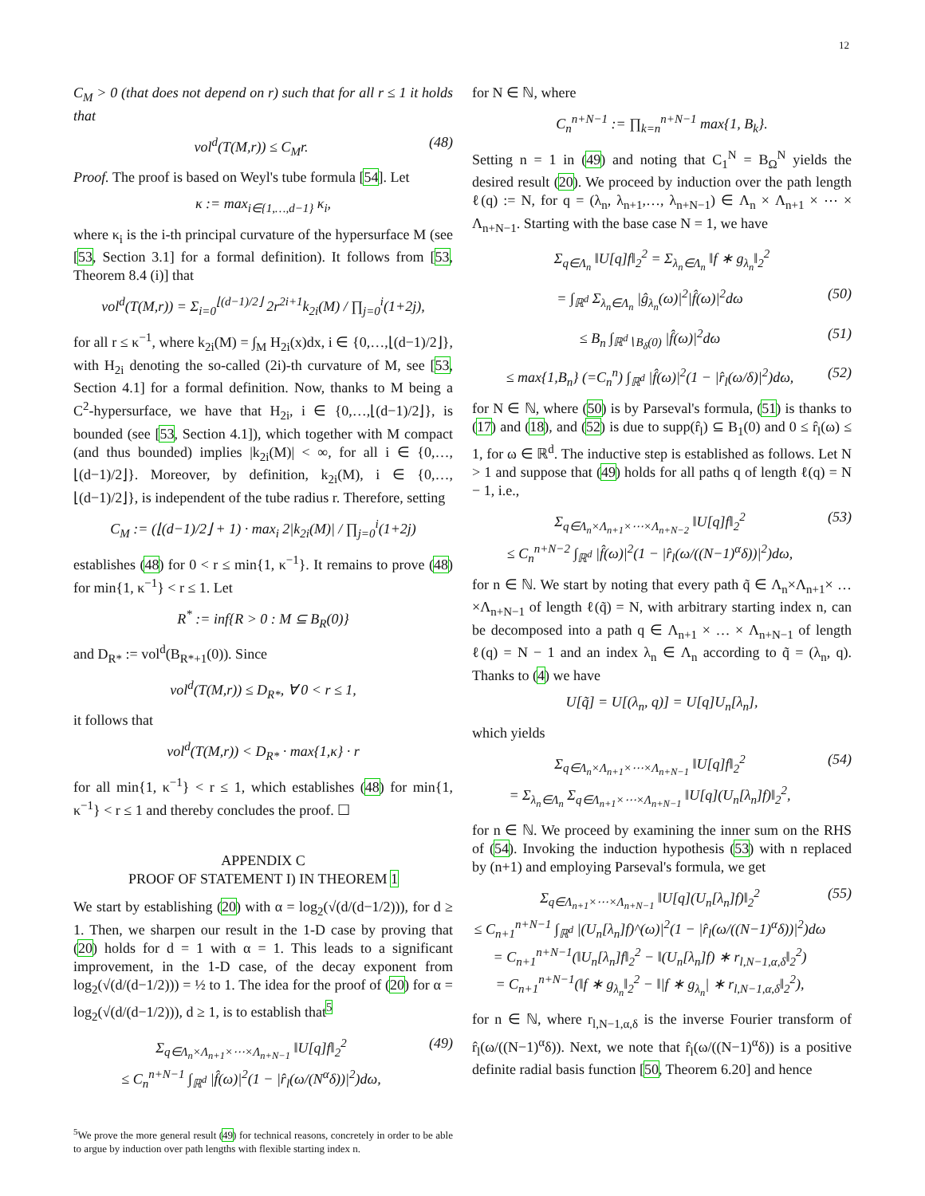12
C<sub>M</sub> > 0 (that does not depend on r) such that for all r ≤ 1 it holds that
vol<sup>d</sup>(T(M,r)) ≤ C<sub>M</sub>r. (48)
Proof. The proof is based on Weyl's tube formula [54]. Let
κ := max<sub>i∈{1,…,d−1}</sub> κ<sub>i</sub>,
where κ<sub>i</sub> is the i-th principal curvature of the hypersurface M (see [53, Section 3.1] for a formal definition). It follows from [53, Theorem 8.4 (i)] that
vol<sup>d</sup>(T(M,r)) = Σ<sub>i=0</sub><sup>⌊(d−1)/2⌋</sup> 2r<sup>2i+1</sup>k<sub>2i</sub>(M) / ∏<sub>j=0</sub><sup>i</sup>(1+2j),
for all r ≤ κ<sup>−1</sup>, where k<sub>2i</sub>(M) = ∫<sub>M</sub> H<sub>2i</sub>(x)dx, i ∈ {0,…,⌊(d−1)/2⌋}, with H<sub>2i</sub> denoting the so-called (2i)-th curvature of M, see [53, Section 4.1] for a formal definition. Now, thanks to M being a C<sup>2</sup>-hypersurface, we have that H<sub>2i</sub>, i ∈ {0,…,⌊(d−1)/2⌋}, is bounded (see [53, Section 4.1]), which together with M compact (and thus bounded) implies |k<sub>2i</sub>(M)| < ∞, for all i ∈ {0,…,⌊(d−1)/2⌋}. Moreover, by definition, k<sub>2i</sub>(M), i ∈ {0,…,⌊(d−1)/2⌋}, is independent of the tube radius r. Therefore, setting
C<sub>M</sub> := (⌊(d−1)/2⌋ + 1) · max<sub>i</sub> 2|k<sub>2i</sub>(M)| / ∏<sub>j=0</sub><sup>i</sup>(1+2j)
establishes (48) for 0 < r ≤ min{1, κ<sup>−1</sup>}. It remains to prove (48) for min{1, κ<sup>−1</sup>} < r ≤ 1. Let
R<sup>*</sup> := inf{R > 0 : M ⊆ B<sub>R</sub>(0)}
and D<sub>R*</sub> := vol<sup>d</sup>(B<sub>R*+1</sub>(0)). Since
vol<sup>d</sup>(T(M,r)) ≤ D<sub>R*</sub>, ∀ 0 < r ≤ 1,
it follows that
vol<sup>d</sup>(T(M,r)) < D<sub>R*</sub> · max{1,κ} · r
for all min{1, κ<sup>−1</sup>} < r ≤ 1, which establishes (48) for min{1, κ<sup>−1</sup>} < r ≤ 1 and thereby concludes the proof. ☐
APPENDIX C
PROOF OF STATEMENT I) IN THEOREM 1
We start by establishing (20) with α = log<sub>2</sub>(√(d/(d−1/2))), for d ≥ 1. Then, we sharpen our result in the 1-D case by proving that (20) holds for d = 1 with α = 1. This leads to a significant improvement, in the 1-D case, of the decay exponent from log<sub>2</sub>(√(d/(d−1/2))) = ½ to 1. The idea for the proof of (20) for α = log<sub>2</sub>(√(d/(d−1/2))), d ≥ 1, is to establish that<sup>5</sup>
Σ<sub>q∈Λ<sub>n</sub>×Λ<sub>n+1</sub>×⋯×Λ<sub>n+N−1</sub></sub> ‖U[q]f‖<sub>2</sub><sup>2</sup>
≤ C<sub>n</sub><sup>n+N−1</sup> ∫<sub>ℝ<sup>d</sup></sub> |f̂(ω)|<sup>2</sup>(1 − |r̂<sub>l</sub>(ω/(N<sup>α</sup>δ))|<sup>2</sup>)dω, (49)
<sup>5</sup> We prove the more general result (49) for technical reasons, concretely in order to be able to argue by induction over path lengths with flexible starting index n.
for N ∈ ℕ, where
C<sub>n</sub><sup>n+N−1</sup> := ∏<sub>k=n</sub><sup>n+N−1</sup> max{1, B<sub>k</sub>}.
Setting n = 1 in (49) and noting that C<sub>1</sub><sup>N</sup> = B<sub>Ω</sub><sup>N</sup> yields the desired result (20). We proceed by induction over the path length ℓ(q) := N, for q = (λ<sub>n</sub>, λ<sub>n+1</sub>,…, λ<sub>n+N−1</sub>) ∈ Λ<sub>n</sub> × Λ<sub>n+1</sub> × ⋯ × Λ<sub>n+N−1</sub>. Starting with the base case N = 1, we have
Σ<sub>q∈Λ<sub>n</sub></sub> ‖U[q]f‖<sub>2</sub><sup>2</sup> = Σ<sub>λ<sub>n</sub>∈Λ<sub>n</sub></sub> ‖f ∗ g<sub>λ<sub>n</sub></sub>‖<sub>2</sub><sup>2</sup>
= ∫<sub>ℝ<sup>d</sup></sub> Σ<sub>λ<sub>n</sub>∈Λ<sub>n</sub></sub> |ĝ<sub>λ<sub>n</sub></sub>(ω)|<sup>2</sup>|f̂(ω)|<sup>2</sup>dω (50)
≤ B<sub>n</sub> ∫<sub>ℝ<sup>d</sup>∖B<sub>δ</sub>(0)</sub> |f̂(ω)|<sup>2</sup>dω (51)
≤ max{1,B<sub>n</sub>} (=C<sub>n</sub><sup>n</sup>) ∫<sub>ℝ<sup>d</sup></sub> |f̂(ω)|<sup>2</sup>(1 − |r̂<sub>l</sub>(ω/δ)|<sup>2</sup>)dω, (52)
for N ∈ ℕ, where (50) is by Parseval's formula, (51) is thanks to (17) and (18), and (52) is due to supp(r̂<sub>l</sub>) ⊆ B<sub>1</sub>(0) and 0 ≤ r̂<sub>l</sub>(ω) ≤ 1, for ω ∈ ℝ<sup>d</sup>. The inductive step is established as follows. Let N > 1 and suppose that (49) holds for all paths q of length ℓ(q) = N − 1, i.e.,
Σ<sub>q∈Λ<sub>n</sub>×Λ<sub>n+1</sub>×⋯×Λ<sub>n+N−2</sub></sub> ‖U[q]f‖<sub>2</sub><sup>2</sup>
≤ C<sub>n</sub><sup>n+N−2</sup> ∫<sub>ℝ<sup>d</sup></sub> |f̂(ω)|<sup>2</sup>(1 − |r̂<sub>l</sub>(ω/((N−1)<sup>α</sup>δ))|<sup>2</sup>)dω, (53)
for n ∈ ℕ. We start by noting that every path q̃ ∈ Λ<sub>n</sub>×Λ<sub>n+1</sub>× …×Λ<sub>n+N−1</sub> of length ℓ(q̃) = N, with arbitrary starting index n, can be decomposed into a path q ∈ Λ<sub>n+1</sub> × … × Λ<sub>n+N−1</sub> of length ℓ(q) = N − 1 and an index λ<sub>n</sub> ∈ Λ<sub>n</sub> according to q̃ = (λ<sub>n</sub>, q). Thanks to (4) we have
U[q̃] = U[(λ<sub>n</sub>, q)] = U[q]U<sub>n</sub>[λ<sub>n</sub>],
which yields
Σ<sub>q∈Λ<sub>n</sub>×Λ<sub>n+1</sub>×⋯×Λ<sub>n+N−1</sub></sub> ‖U[q]f‖<sub>2</sub><sup>2</sup>
= Σ<sub>λ<sub>n</sub>∈Λ<sub>n</sub></sub> Σ<sub>q∈Λ<sub>n+1</sub>×⋯×Λ<sub>n+N−1</sub></sub> ‖U[q](U<sub>n</sub>[λ<sub>n</sub>]f)‖<sub>2</sub><sup>2</sup>, (54)
for n ∈ ℕ. We proceed by examining the inner sum on the RHS of (54). Invoking the induction hypothesis (53) with n replaced by (n+1) and employing Parseval's formula, we get
Σ<sub>q∈Λ<sub>n+1</sub>×⋯×Λ<sub>n+N−1</sub></sub> ‖U[q](U<sub>n</sub>[λ<sub>n</sub>]f)‖<sub>2</sub><sup>2</sup>
≤ C<sub>n+1</sub><sup>n+N−1</sup> ∫<sub>ℝ<sup>d</sup></sub> |(U<sub>n</sub>[λ<sub>n</sub>]f)^(ω)|<sup>2</sup>(1 − |r̂<sub>l</sub>(ω/((N−1)<sup>α</sup>δ))|<sup>2</sup>)dω
= C<sub>n+1</sub><sup>n+N−1</sup>(‖U<sub>n</sub>[λ<sub>n</sub>]f‖<sub>2</sub><sup>2</sup> − ‖(U<sub>n</sub>[λ<sub>n</sub>]f) ∗ r<sub>l,N−1,α,δ</sub>‖<sub>2</sub><sup>2</sup>)
= C<sub>n+1</sub><sup>n+N−1</sup>(‖f ∗ g<sub>λ<sub>n</sub></sub>‖<sub>2</sub><sup>2</sup> − ‖|f ∗ g<sub>λ<sub>n</sub></sub>| ∗ r<sub>l,N−1,α,δ</sub>‖<sub>2</sub><sup>2</sup>), (55)
for n ∈ ℕ, where r<sub>l,N−1,α,δ</sub> is the inverse Fourier transform of r̂<sub>l</sub>(ω/((N−1)<sup>α</sup>δ)). Next, we note that r̂<sub>l</sub>(ω/((N−1)<sup>α</sup>δ)) is a positive definite radial basis function [50, Theorem 6.20] and hence